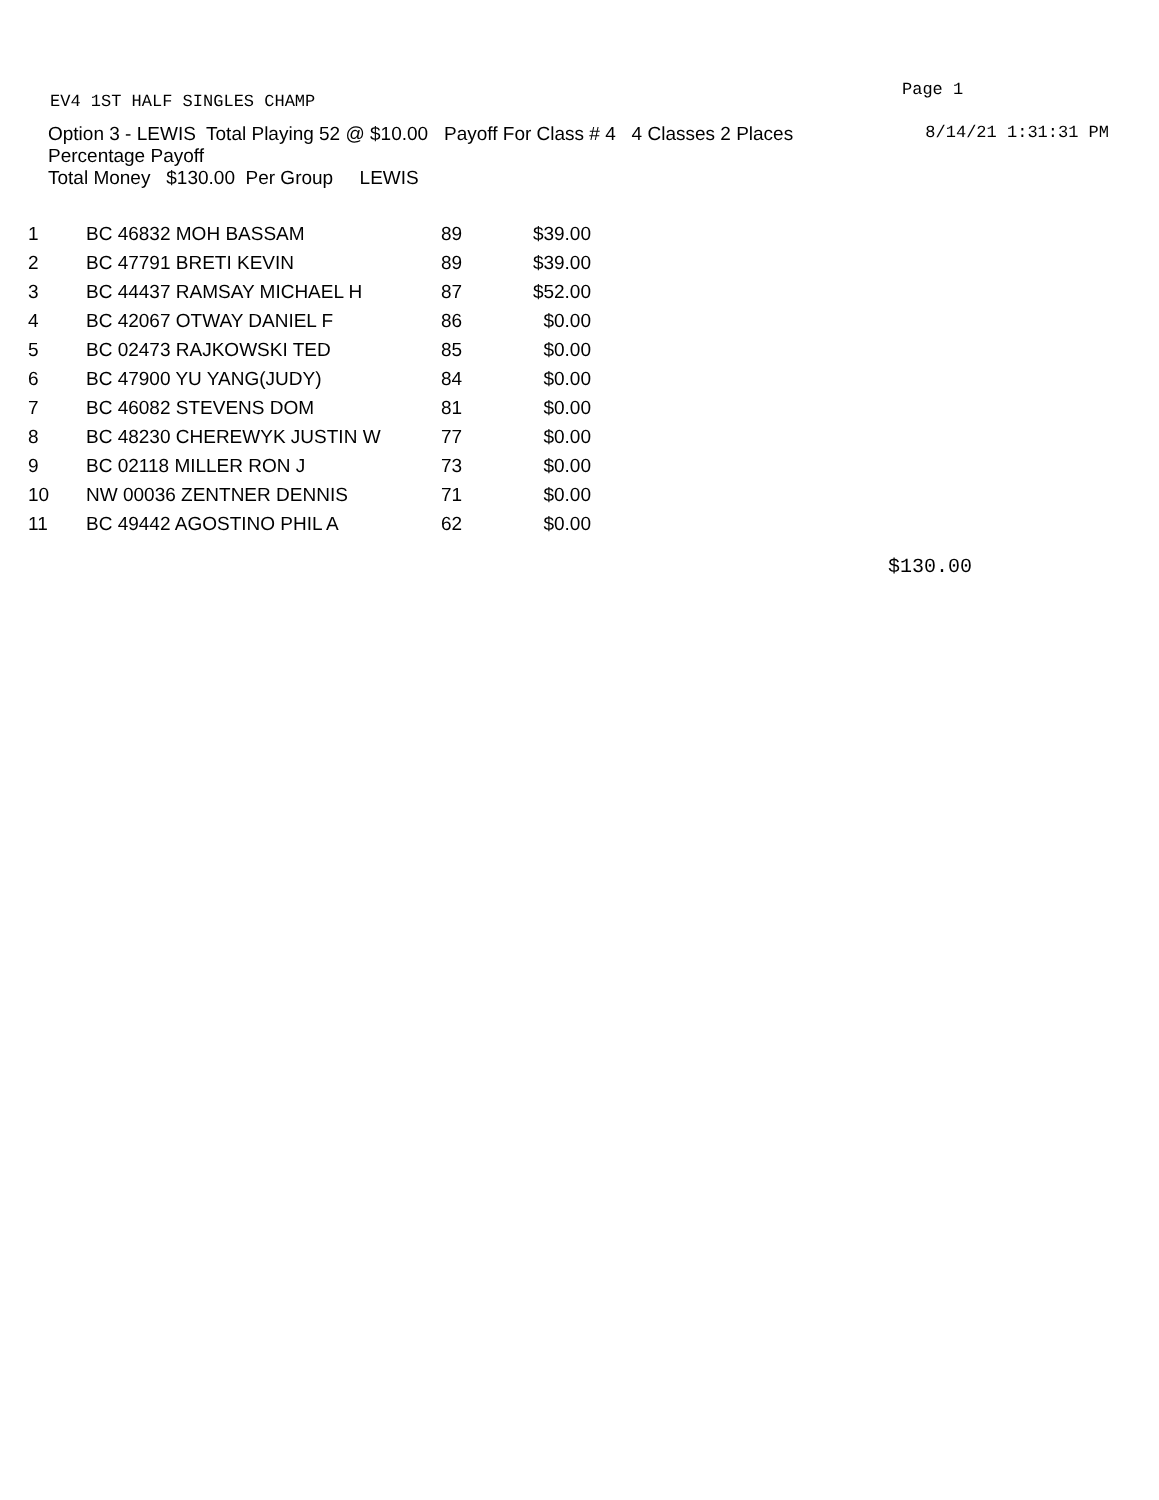EV4 1ST HALF SINGLES CHAMP
Page 1
Option 3 - LEWIS Total Playing 52 @ $10.00 Payoff For Class # 4 4 Classes 2 Places
Percentage Payoff
Total Money $130.00 Per Group LEWIS
8/14/21 1:31:31 PM
| 1 | BC 46832 MOH BASSAM | 89 | $39.00 |
| 2 | BC 47791 BRETI KEVIN | 89 | $39.00 |
| 3 | BC 44437 RAMSAY MICHAEL H | 87 | $52.00 |
| 4 | BC 42067 OTWAY DANIEL F | 86 | $0.00 |
| 5 | BC 02473 RAJKOWSKI TED | 85 | $0.00 |
| 6 | BC 47900 YU YANG(JUDY) | 84 | $0.00 |
| 7 | BC 46082 STEVENS DOM | 81 | $0.00 |
| 8 | BC 48230 CHEREWYK JUSTIN W | 77 | $0.00 |
| 9 | BC 02118 MILLER RON J | 73 | $0.00 |
| 10 | NW 00036 ZENTNER DENNIS | 71 | $0.00 |
| 11 | BC 49442 AGOSTINO PHIL A | 62 | $0.00 |
$130.00